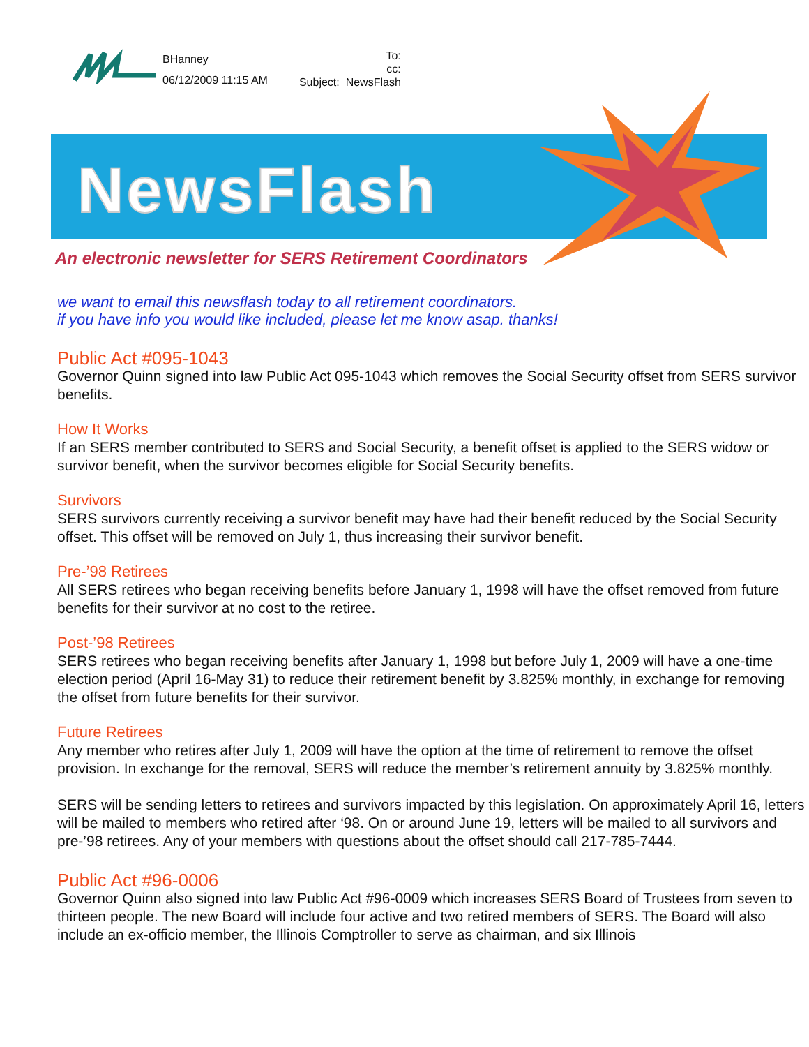BHanney
06/12/2009 11:15 AM
To:
cc:
Subject: NewsFlash
NewsFlash
An electronic newsletter for SERS Retirement Coordinators
we want to email this newsflash today to all retirement coordinators.
if you have info you would like included, please let me know asap. thanks!
Public Act #095-1043
Governor Quinn signed into law Public Act 095-1043 which removes the Social Security offset from SERS survivor benefits.
How It Works
If an SERS member contributed to SERS and Social Security, a benefit offset is applied to the SERS widow or survivor benefit, when the survivor becomes eligible for Social Security benefits.
Survivors
SERS survivors currently receiving a survivor benefit may have had their benefit reduced by the Social Security offset. This offset will be removed on July 1, thus increasing their survivor benefit.
Pre-’98 Retirees
All SERS retirees who began receiving benefits before January 1, 1998 will have the offset removed from future benefits for their survivor at no cost to the retiree.
Post-’98 Retirees
SERS retirees who began receiving benefits after January 1, 1998 but before July 1, 2009 will have a one-time election period (April 16-May 31) to reduce their retirement benefit by 3.825% monthly, in exchange for removing the offset from future benefits for their survivor.
Future Retirees
Any member who retires after July 1, 2009 will have the option at the time of retirement to remove the offset provision. In exchange for the removal, SERS will reduce the member’s retirement annuity by 3.825% monthly.
SERS will be sending letters to retirees and survivors impacted by this legislation. On approximately April 16, letters will be mailed to members who retired after ‘98. On or around June 19, letters will be mailed to all survivors and pre-’98 retirees. Any of your members with questions about the offset should call 217-785-7444.
Public Act #96-0006
Governor Quinn also signed into law Public Act #96-0009 which increases SERS Board of Trustees from seven to thirteen people. The new Board will include four active and two retired members of SERS. The Board will also include an ex-officio member, the Illinois Comptroller to serve as chairman, and six Illinois